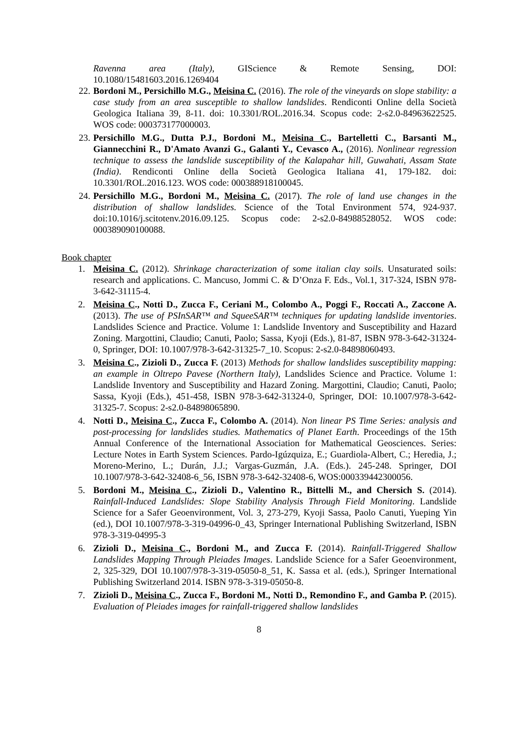Ravenna area (Italy), GIScience & Remote Sensing, DOI:
10.1080/15481603.2016.1269404
22. Bordoni M., Persichillo M.G., Meisina C. (2016). The role of the vineyards on slope stability: a case study from an area susceptible to shallow landslides. Rendiconti Online della Società Geologica Italiana 39, 8-11. doi: 10.3301/ROL.2016.34. Scopus code: 2-s2.0-84963622525. WOS code: 000373177000003.
23. Persichillo M.G., Dutta P.J., Bordoni M., Meisina C., Bartelletti C., Barsanti M., Giannecchini R., D'Amato Avanzi G., Galanti Y., Cevasco A., (2016). Nonlinear regression technique to assess the landslide susceptibility of the Kalapahar hill, Guwahati, Assam State (India). Rendiconti Online della Società Geologica Italiana 41, 179-182. doi: 10.3301/ROL.2016.123. WOS code: 000388918100045.
24. Persichillo M.G., Bordoni M., Meisina C. (2017). The role of land use changes in the distribution of shallow landslides. Science of the Total Environment 574, 924-937. doi:10.1016/j.scitotenv.2016.09.125. Scopus code: 2-s2.0-84988528052. WOS code: 000389090100088.
Book chapter
1. Meisina C. (2012). Shrinkage characterization of some italian clay soils. Unsaturated soils: research and applications. C. Mancuso, Jommi C. & D’Onza F. Eds., Vol.1, 317-324, ISBN 978-3-642-31115-4.
2. Meisina C., Notti D., Zucca F., Ceriani M., Colombo A., Poggi F., Roccati A., Zaccone A. (2013). The use of PSInSAR™ and SqueeSAR™ techniques for updating landslide inventories. Landslides Science and Practice. Volume 1: Landslide Inventory and Susceptibility and Hazard Zoning. Margottini, Claudio; Canuti, Paolo; Sassa, Kyoji (Eds.), 81-87, ISBN 978-3-642-31324-0, Springer, DOI: 10.1007/978-3-642-31325-7_10. Scopus: 2-s2.0-84898060493.
3. Meisina C., Zizioli D., Zucca F. (2013) Methods for shallow landslides susceptibility mapping: an example in Oltrepo Pavese (Northern Italy), Landslides Science and Practice. Volume 1: Landslide Inventory and Susceptibility and Hazard Zoning. Margottini, Claudio; Canuti, Paolo; Sassa, Kyoji (Eds.), 451-458, ISBN 978-3-642-31324-0, Springer, DOI: 10.1007/978-3-642-31325-7. Scopus: 2-s2.0-84898065890.
4. Notti D., Meisina C., Zucca F., Colombo A. (2014). Non linear PS Time Series: analysis and post-processing for landslides studies. Mathematics of Planet Earth. Proceedings of the 15th Annual Conference of the International Association for Mathematical Geosciences. Series: Lecture Notes in Earth System Sciences. Pardo-Igúzquiza, E.; Guardiola-Albert, C.; Heredia, J.; Moreno-Merino, L.; Durán, J.J.; Vargas-Guzmán, J.A. (Eds.). 245-248. Springer, DOI 10.1007/978-3-642-32408-6_56, ISBN 978-3-642-32408-6, WOS:000339442300056.
5. Bordoni M., Meisina C., Zizioli D., Valentino R., Bittelli M., and Chersich S. (2014). Rainfall-Induced Landslides: Slope Stability Analysis Through Field Monitoring. Landslide Science for a Safer Geoenvironment, Vol. 3, 273-279, Kyoji Sassa, Paolo Canuti, Yueping Yin (ed.), DOI 10.1007/978-3-319-04996-0_43, Springer International Publishing Switzerland, ISBN 978-3-319-04995-3
6. Zizioli D., Meisina C., Bordoni M., and Zucca F. (2014). Rainfall-Triggered Shallow Landslides Mapping Through Pleiades Images. Landslide Science for a Safer Geoenvironment, 2, 325-329, DOI 10.1007/978-3-319-05050-8_51, K. Sassa et al. (eds.), Springer International Publishing Switzerland 2014. ISBN 978-3-319-05050-8.
7. Zizioli D., Meisina C., Zucca F., Bordoni M., Notti D., Remondino F., and Gamba P. (2015). Evaluation of Pleiades images for rainfall-triggered shallow landslides
8